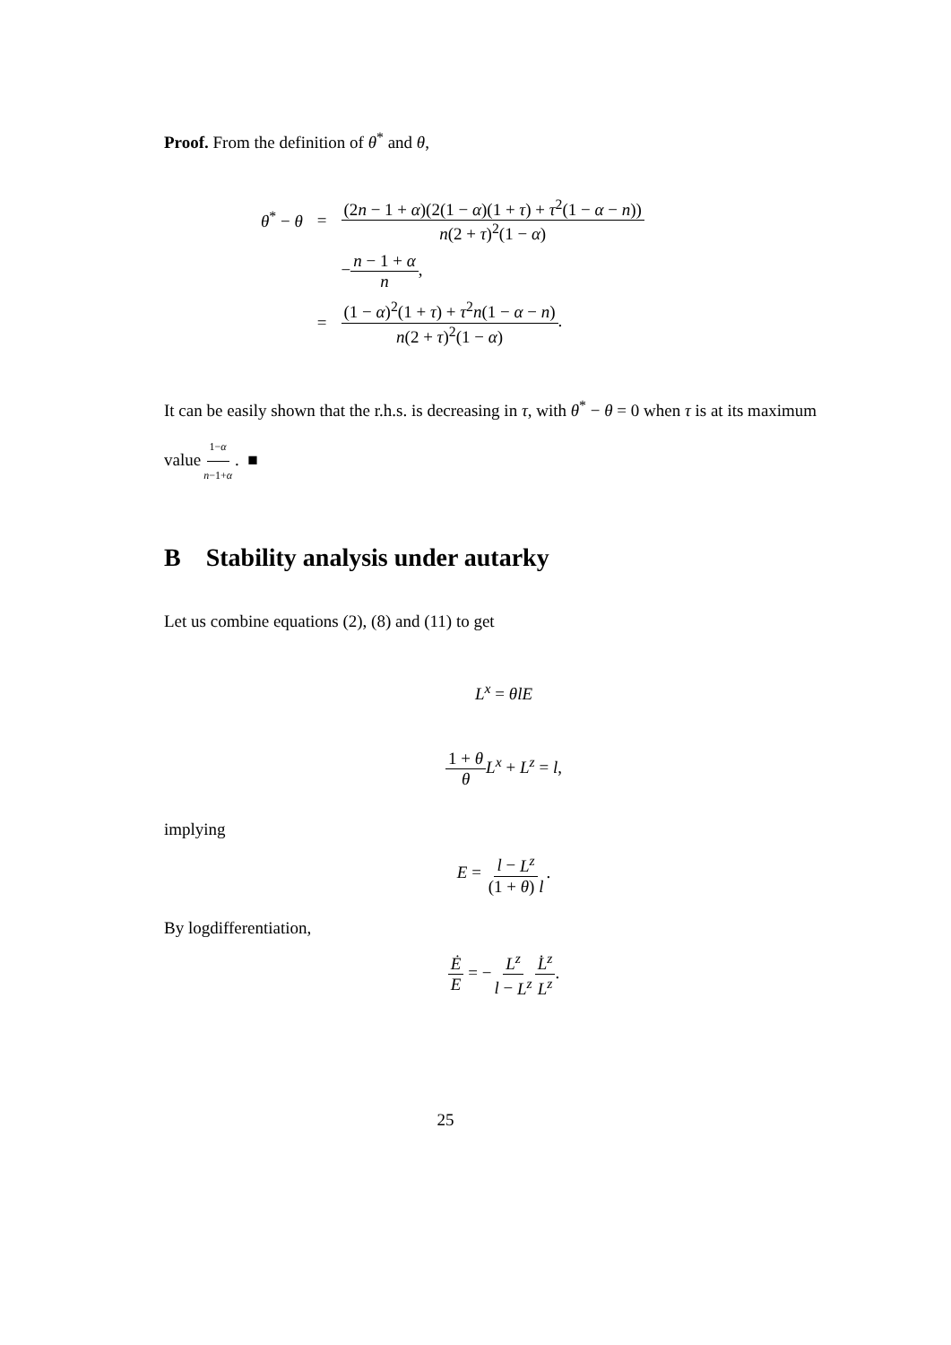Proof. From the definition of θ<sup>*</sup> and θ,
| θ<sup>*</sup> − θ | = | (2 n − 1 + α )(2(1 − α )(1 + τ ) + τ<sup>2</sup>(1 − α − n )) n (2 + τ )<sup>2</sup>(1 − α ) |
| | | − n − 1 + α n , |
| | = | (1 − α )<sup>2</sup>(1 + τ ) + τ<sup>2</sup> n (1 − α − n ) n (2 + τ )<sup>2</sup>(1 − α ) . |
It can be easily shown that the r.h.s. is decreasing in τ, with θ<sup>*</sup> − θ = 0 when τ is at its maximum value1−α n−1+α. ■
B Stability analysis under autarky
Let us combine equations (2), (8) and (11) to get
L<sup>x</sup> = θlE
1 + θ θ L<sup>x</sup> + L<sup>z</sup> = l,
implying
E = l − L<sup>z</sup> (1 + θ) l.
By logdifferentiation,
Ė E = −L<sup>z</sup> l − L<sup>z</sup> L̇<sup>z</sup> L<sup>z</sup>.
25